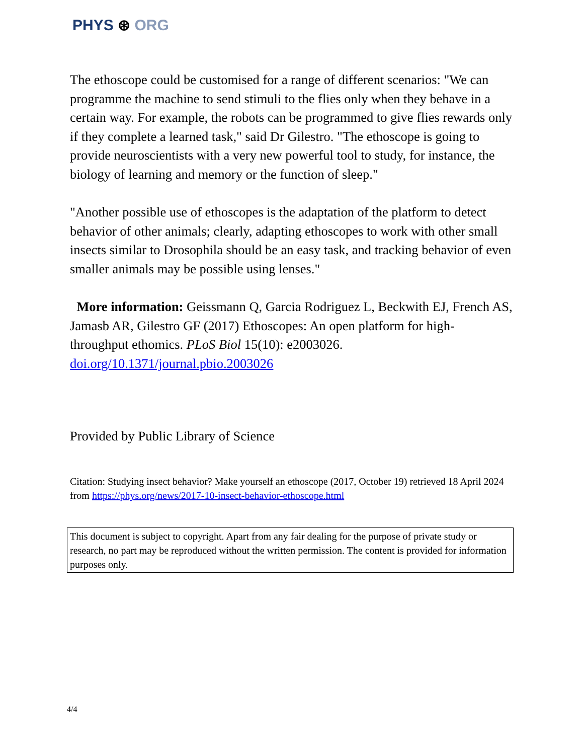PHYS ⊛ ORG
The ethoscope could be customised for a range of different scenarios: "We can programme the machine to send stimuli to the flies only when they behave in a certain way. For example, the robots can be programmed to give flies rewards only if they complete a learned task," said Dr Gilestro. "The ethoscope is going to provide neuroscientists with a very new powerful tool to study, for instance, the biology of learning and memory or the function of sleep."
"Another possible use of ethoscopes is the adaptation of the platform to detect behavior of other animals; clearly, adapting ethoscopes to work with other small insects similar to Drosophila should be an easy task, and tracking behavior of even smaller animals may be possible using lenses."
More information: Geissmann Q, Garcia Rodriguez L, Beckwith EJ, French AS, Jamasb AR, Gilestro GF (2017) Ethoscopes: An open platform for high-throughput ethomics. PLoS Biol 15(10): e2003026. doi.org/10.1371/journal.pbio.2003026
Provided by Public Library of Science
Citation: Studying insect behavior? Make yourself an ethoscope (2017, October 19) retrieved 18 April 2024 from https://phys.org/news/2017-10-insect-behavior-ethoscope.html
This document is subject to copyright. Apart from any fair dealing for the purpose of private study or research, no part may be reproduced without the written permission. The content is provided for information purposes only.
4/4